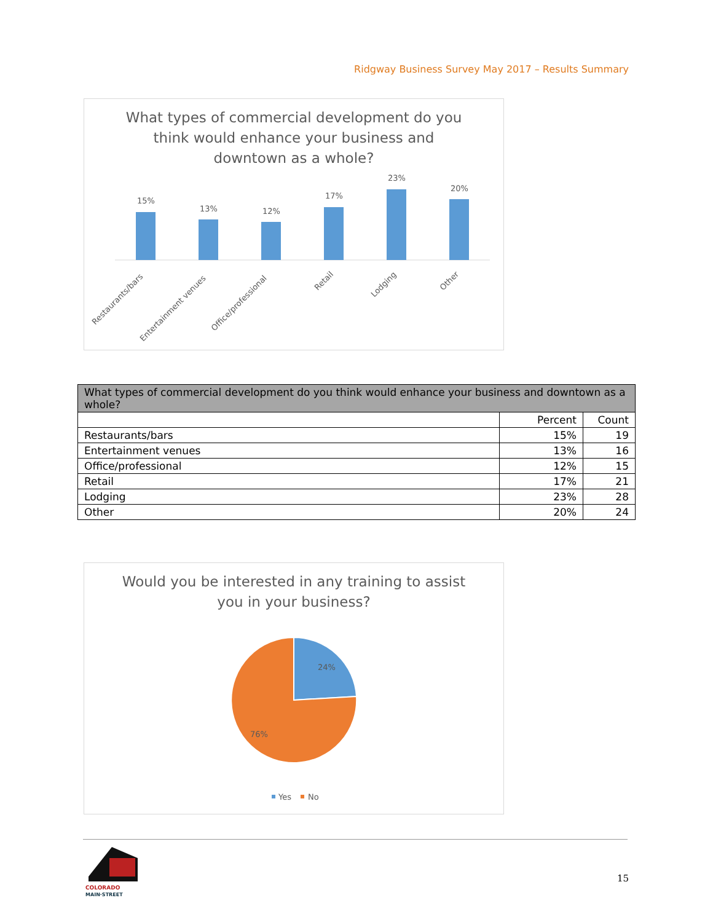Ridgway Business Survey May 2017 – Results Summary
What types of commercial development do you
think would enhance your business and
downtown as a whole?
15%
13%
12%
17%
23%
20%
Restaurants/bars
Entertainment venues
Office/professional
Retail
Lodging
Other
| What types of commercial development do you think would enhance your business and downtown as a whole? | | |
| --- | --- | --- |
| | Percent | Count |
| Restaurants/bars | 15% | 19 |
| Entertainment venues | 13% | 16 |
| Office/professional | 12% | 15 |
| Retail | 17% | 21 |
| Lodging | 23% | 28 |
| Other | 20% | 24 |
Would you be interested in any training to assist
you in your business?
24%
76%
Yes
No
COLORADO
MAIN·STREET
15